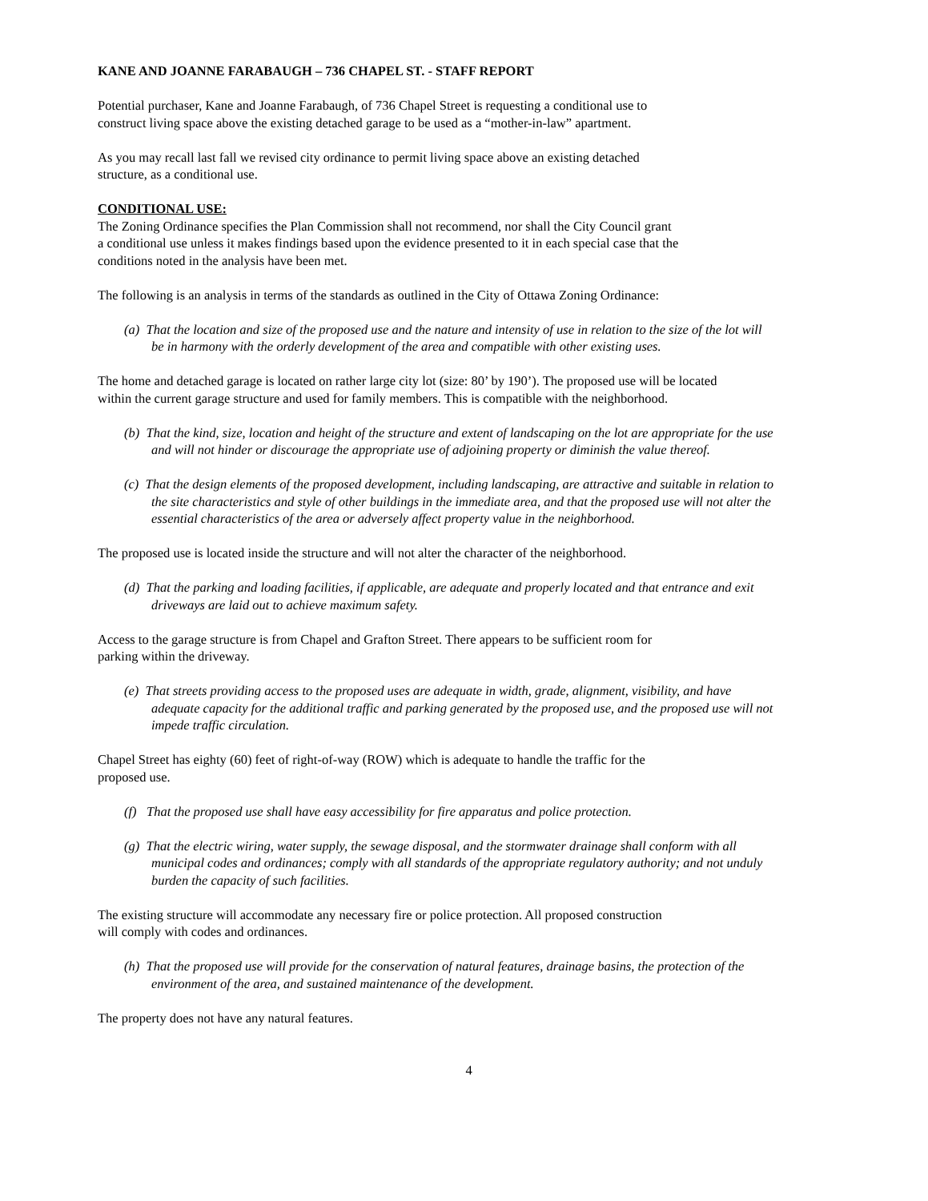KANE AND JOANNE FARABAUGH – 736 CHAPEL ST. - STAFF REPORT
Potential purchaser, Kane and Joanne Farabaugh, of 736 Chapel Street is requesting a conditional use to
construct living space above the existing detached garage to be used as a “mother-in-law” apartment.
As you may recall last fall we revised city ordinance to permit living space above an existing detached
structure, as a conditional use.
CONDITIONAL USE:
The Zoning Ordinance specifies the Plan Commission shall not recommend, nor shall the City Council grant
a conditional use unless it makes findings based upon the evidence presented to it in each special case that the
conditions noted in the analysis have been met.
The following is an analysis in terms of the standards as outlined in the City of Ottawa Zoning Ordinance:
(a) That the location and size of the proposed use and the nature and intensity of use in relation to the size of the lot will be in harmony with the orderly development of the area and compatible with other existing uses.
The home and detached garage is located on rather large city lot (size: 80’ by 190’). The proposed use will be located
within the current garage structure and used for family members. This is compatible with the neighborhood.
(b) That the kind, size, location and height of the structure and extent of landscaping on the lot are appropriate for the use and will not hinder or discourage the appropriate use of adjoining property or diminish the value thereof.
(c) That the design elements of the proposed development, including landscaping, are attractive and suitable in relation to the site characteristics and style of other buildings in the immediate area, and that the proposed use will not alter the essential characteristics of the area or adversely affect property value in the neighborhood.
The proposed use is located inside the structure and will not alter the character of the neighborhood.
(d) That the parking and loading facilities, if applicable, are adequate and properly located and that entrance and exit driveways are laid out to achieve maximum safety.
Access to the garage structure is from Chapel and Grafton Street. There appears to be sufficient room for
parking within the driveway.
(e) That streets providing access to the proposed uses are adequate in width, grade, alignment, visibility, and have adequate capacity for the additional traffic and parking generated by the proposed use, and the proposed use will not impede traffic circulation.
Chapel Street has eighty (60) feet of right-of-way (ROW) which is adequate to handle the traffic for the
proposed use.
(f) That the proposed use shall have easy accessibility for fire apparatus and police protection.
(g) That the electric wiring, water supply, the sewage disposal, and the stormwater drainage shall conform with all municipal codes and ordinances; comply with all standards of the appropriate regulatory authority; and not unduly burden the capacity of such facilities.
The existing structure will accommodate any necessary fire or police protection. All proposed construction
will comply with codes and ordinances.
(h) That the proposed use will provide for the conservation of natural features, drainage basins, the protection of the environment of the area, and sustained maintenance of the development.
The property does not have any natural features.
4